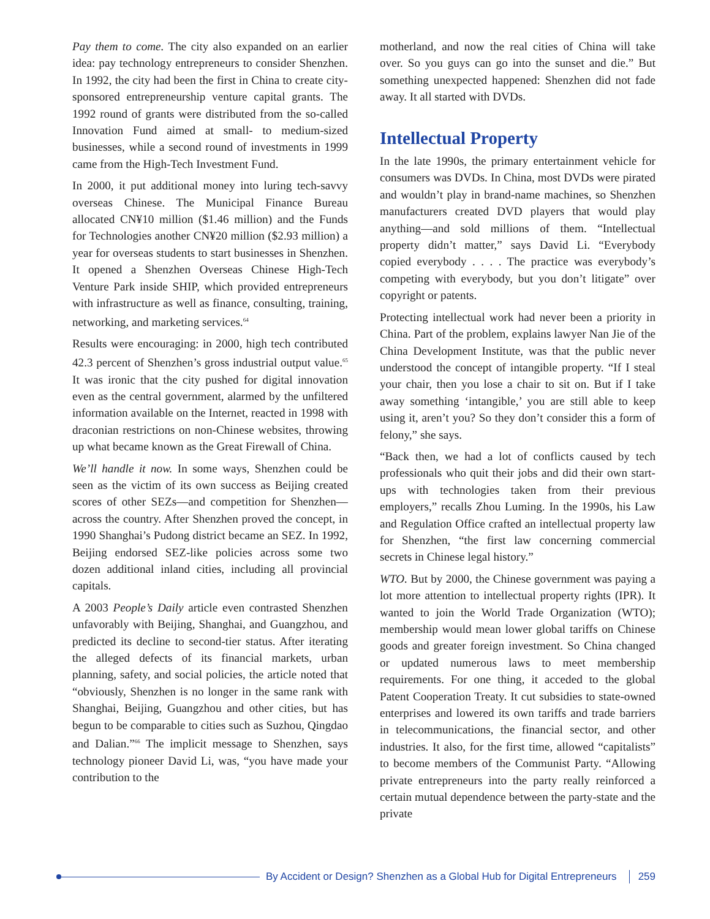Pay them to come. The city also expanded on an earlier idea: pay technology entrepreneurs to consider Shenzhen. In 1992, the city had been the first in China to create city-sponsored entrepreneurship venture capital grants. The 1992 round of grants were distributed from the so-called Innovation Fund aimed at small- to medium-sized businesses, while a second round of investments in 1999 came from the High-Tech Investment Fund.
In 2000, it put additional money into luring tech-savvy overseas Chinese. The Municipal Finance Bureau allocated CN¥10 million ($1.46 million) and the Funds for Technologies another CN¥20 million ($2.93 million) a year for overseas students to start businesses in Shenzhen. It opened a Shenzhen Overseas Chinese High-Tech Venture Park inside SHIP, which provided entrepreneurs with infrastructure as well as finance, consulting, training, networking, and marketing services.<sup>64</sup>
Results were encouraging: in 2000, high tech contributed 42.3 percent of Shenzhen’s gross industrial output value.<sup>65</sup> It was ironic that the city pushed for digital innovation even as the central government, alarmed by the unfiltered information available on the Internet, reacted in 1998 with draconian restrictions on non-Chinese websites, throwing up what became known as the Great Firewall of China.
We’ll handle it now. In some ways, Shenzhen could be seen as the victim of its own success as Beijing created scores of other SEZs—and competition for Shenzhen—across the country. After Shenzhen proved the concept, in 1990 Shanghai’s Pudong district became an SEZ. In 1992, Beijing endorsed SEZ-like policies across some two dozen additional inland cities, including all provincial capitals.
A 2003 People’s Daily article even contrasted Shenzhen unfavorably with Beijing, Shanghai, and Guangzhou, and predicted its decline to second-tier status. After iterating the alleged defects of its financial markets, urban planning, safety, and social policies, the article noted that “obviously, Shenzhen is no longer in the same rank with Shanghai, Beijing, Guangzhou and other cities, but has begun to be comparable to cities such as Suzhou, Qingdao and Dalian.”<sup>66</sup> The implicit message to Shenzhen, says technology pioneer David Li, was, “you have made your contribution to the
motherland, and now the real cities of China will take over. So you guys can go into the sunset and die.” But something unexpected happened: Shenzhen did not fade away. It all started with DVDs.
Intellectual Property
In the late 1990s, the primary entertainment vehicle for consumers was DVDs. In China, most DVDs were pirated and wouldn’t play in brand-name machines, so Shenzhen manufacturers created DVD players that would play anything—and sold millions of them. “Intellectual property didn’t matter,” says David Li. “Everybody copied everybody . . . . The practice was everybody’s competing with everybody, but you don’t litigate” over copyright or patents.
Protecting intellectual work had never been a priority in China. Part of the problem, explains lawyer Nan Jie of the China Development Institute, was that the public never understood the concept of intangible property. “If I steal your chair, then you lose a chair to sit on. But if I take away something ‘intangible,’ you are still able to keep using it, aren’t you? So they don’t consider this a form of felony,” she says.
“Back then, we had a lot of conflicts caused by tech professionals who quit their jobs and did their own start-ups with technologies taken from their previous employers,” recalls Zhou Luming. In the 1990s, his Law and Regulation Office crafted an intellectual property law for Shenzhen, “the first law concerning commercial secrets in Chinese legal history.”
WTO. But by 2000, the Chinese government was paying a lot more attention to intellectual property rights (IPR). It wanted to join the World Trade Organization (WTO); membership would mean lower global tariffs on Chinese goods and greater foreign investment. So China changed or updated numerous laws to meet membership requirements. For one thing, it acceded to the global Patent Cooperation Treaty. It cut subsidies to state-owned enterprises and lowered its own tariffs and trade barriers in telecommunications, the financial sector, and other industries. It also, for the first time, allowed “capitalists” to become members of the Communist Party. “Allowing private entrepreneurs into the party really reinforced a certain mutual dependence between the party-state and the private
By Accident or Design? Shenzhen as a Global Hub for Digital Entrepreneurs 259